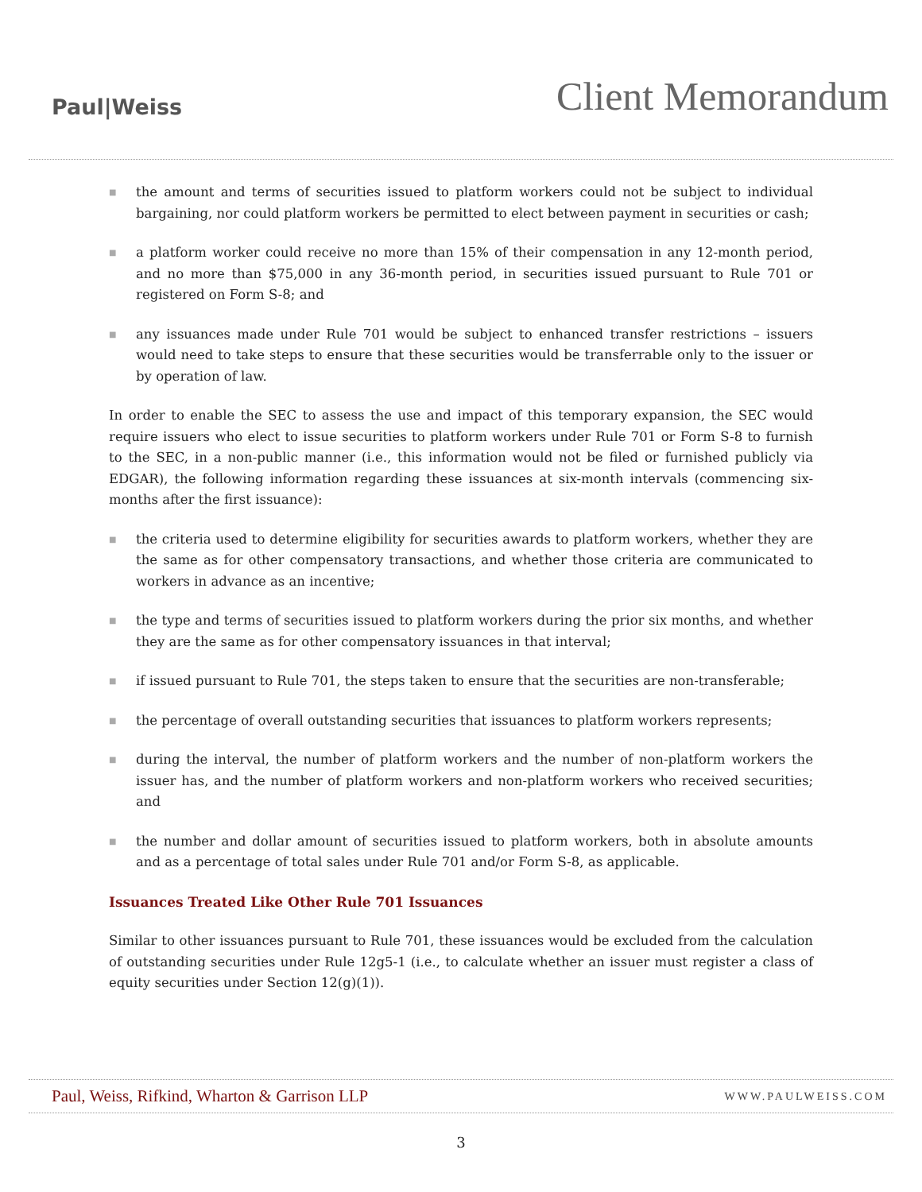Paul|Weiss
Client Memorandum
■ the amount and terms of securities issued to platform workers could not be subject to individual bargaining, nor could platform workers be permitted to elect between payment in securities or cash;
■ a platform worker could receive no more than 15% of their compensation in any 12-month period, and no more than $75,000 in any 36-month period, in securities issued pursuant to Rule 701 or registered on Form S-8; and
■ any issuances made under Rule 701 would be subject to enhanced transfer restrictions – issuers would need to take steps to ensure that these securities would be transferrable only to the issuer or by operation of law.
In order to enable the SEC to assess the use and impact of this temporary expansion, the SEC would require issuers who elect to issue securities to platform workers under Rule 701 or Form S-8 to furnish to the SEC, in a non-public manner (i.e., this information would not be filed or furnished publicly via EDGAR), the following information regarding these issuances at six-month intervals (commencing six-months after the first issuance):
■ the criteria used to determine eligibility for securities awards to platform workers, whether they are the same as for other compensatory transactions, and whether those criteria are communicated to workers in advance as an incentive;
■ the type and terms of securities issued to platform workers during the prior six months, and whether they are the same as for other compensatory issuances in that interval;
■ if issued pursuant to Rule 701, the steps taken to ensure that the securities are non-transferable;
■ the percentage of overall outstanding securities that issuances to platform workers represents;
■ during the interval, the number of platform workers and the number of non-platform workers the issuer has, and the number of platform workers and non-platform workers who received securities; and
■ the number and dollar amount of securities issued to platform workers, both in absolute amounts and as a percentage of total sales under Rule 701 and/or Form S-8, as applicable.
Issuances Treated Like Other Rule 701 Issuances
Similar to other issuances pursuant to Rule 701, these issuances would be excluded from the calculation of outstanding securities under Rule 12g5-1 (i.e., to calculate whether an issuer must register a class of equity securities under Section 12(g)(1)).
Paul, Weiss, Rifkind, Wharton & Garrison LLP
WWW.PAULWEISS.COM
3